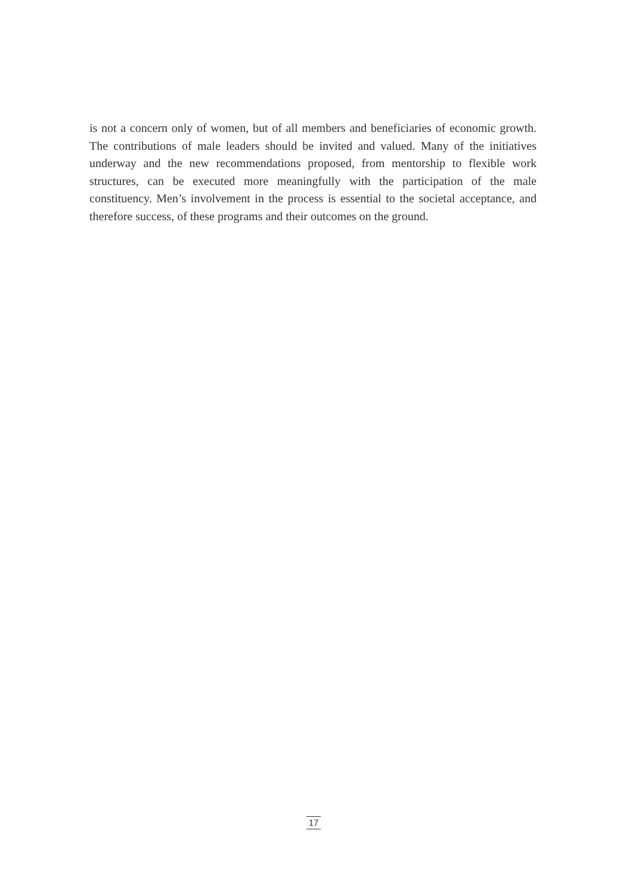is not a concern only of women, but of all members and beneficiaries of economic growth. The contributions of male leaders should be invited and valued. Many of the initiatives underway and the new recommendations proposed, from mentorship to flexible work structures, can be executed more meaningfully with the participation of the male constituency. Men’s involvement in the process is essential to the societal acceptance, and therefore success, of these programs and their outcomes on the ground.
17